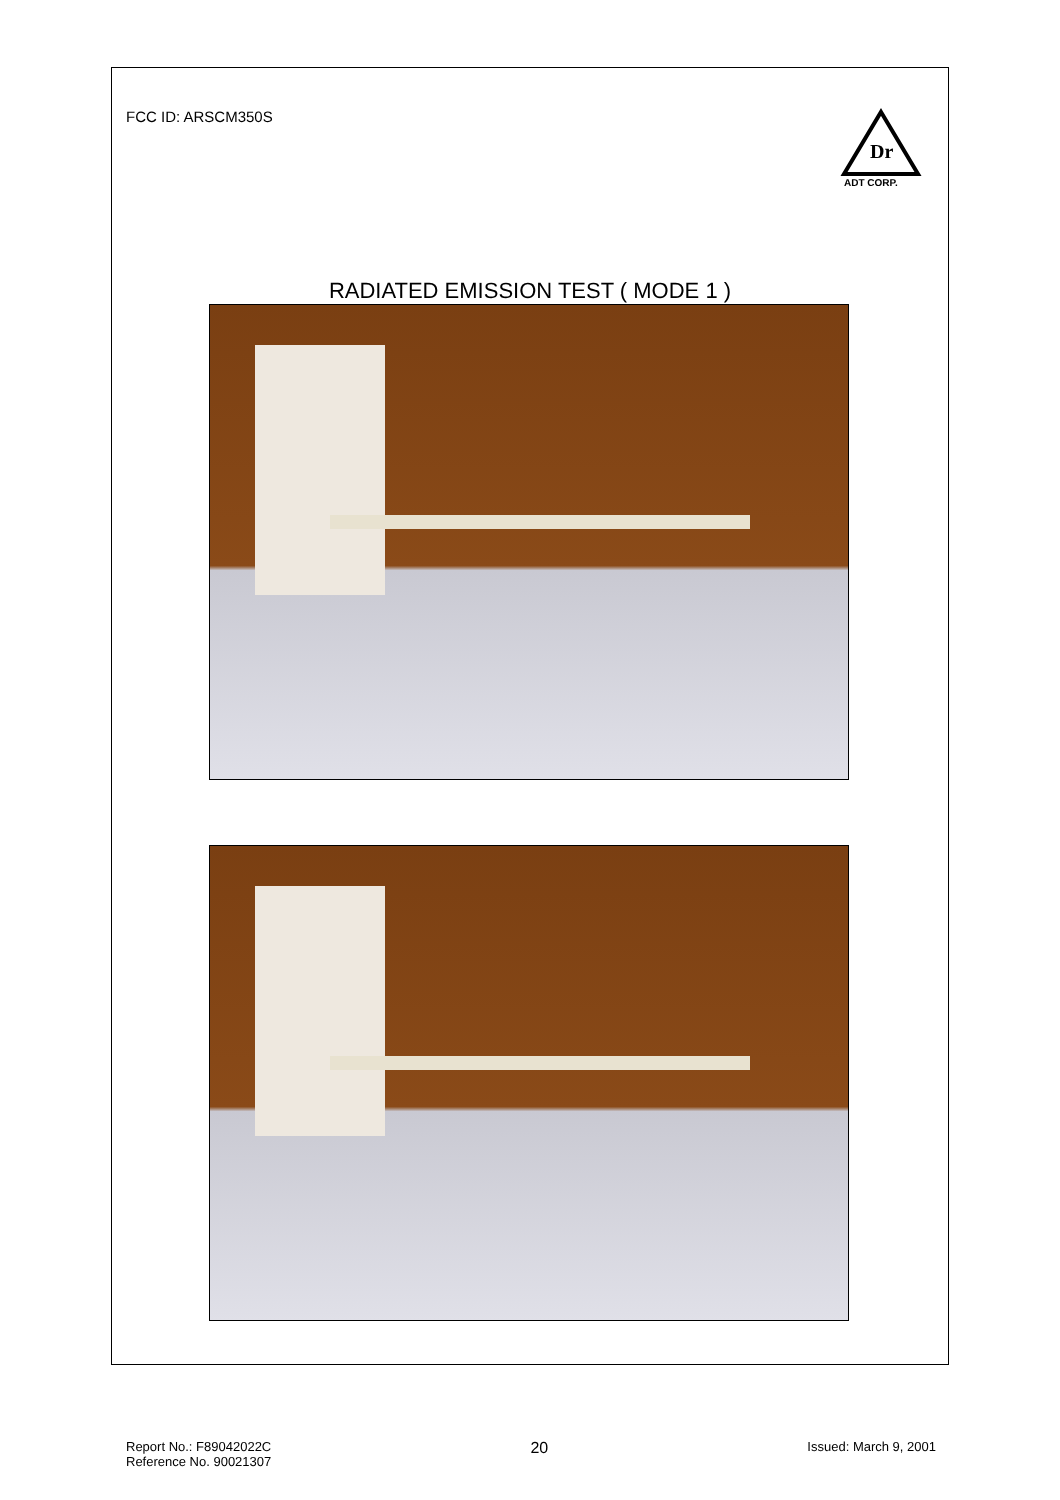FCC ID: ARSCM350S
Dr
ADT CORP.
RADIATED EMISSION TEST ( MODE 1 )
Report No.: F89042022C
Reference No. 90021307
20
Issued: March 9, 2001